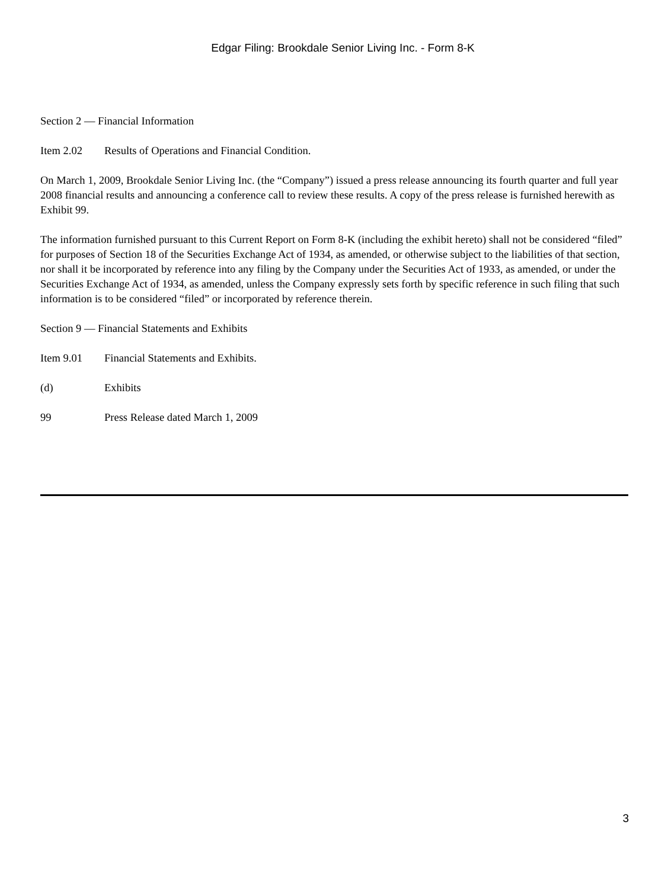Edgar Filing: Brookdale Senior Living Inc. - Form 8-K
Section 2 — Financial Information
Item 2.02 Results of Operations and Financial Condition.
On March 1, 2009, Brookdale Senior Living Inc. (the “Company”) issued a press release announcing its fourth quarter and full year 2008 financial results and announcing a conference call to review these results. A copy of the press release is furnished herewith as Exhibit 99.
The information furnished pursuant to this Current Report on Form 8-K (including the exhibit hereto) shall not be considered “filed” for purposes of Section 18 of the Securities Exchange Act of 1934, as amended, or otherwise subject to the liabilities of that section, nor shall it be incorporated by reference into any filing by the Company under the Securities Act of 1933, as amended, or under the Securities Exchange Act of 1934, as amended, unless the Company expressly sets forth by specific reference in such filing that such information is to be considered “filed” or incorporated by reference therein.
Section 9 — Financial Statements and Exhibits
Item 9.01 Financial Statements and Exhibits.
(d) Exhibits
99 Press Release dated March 1, 2009
3